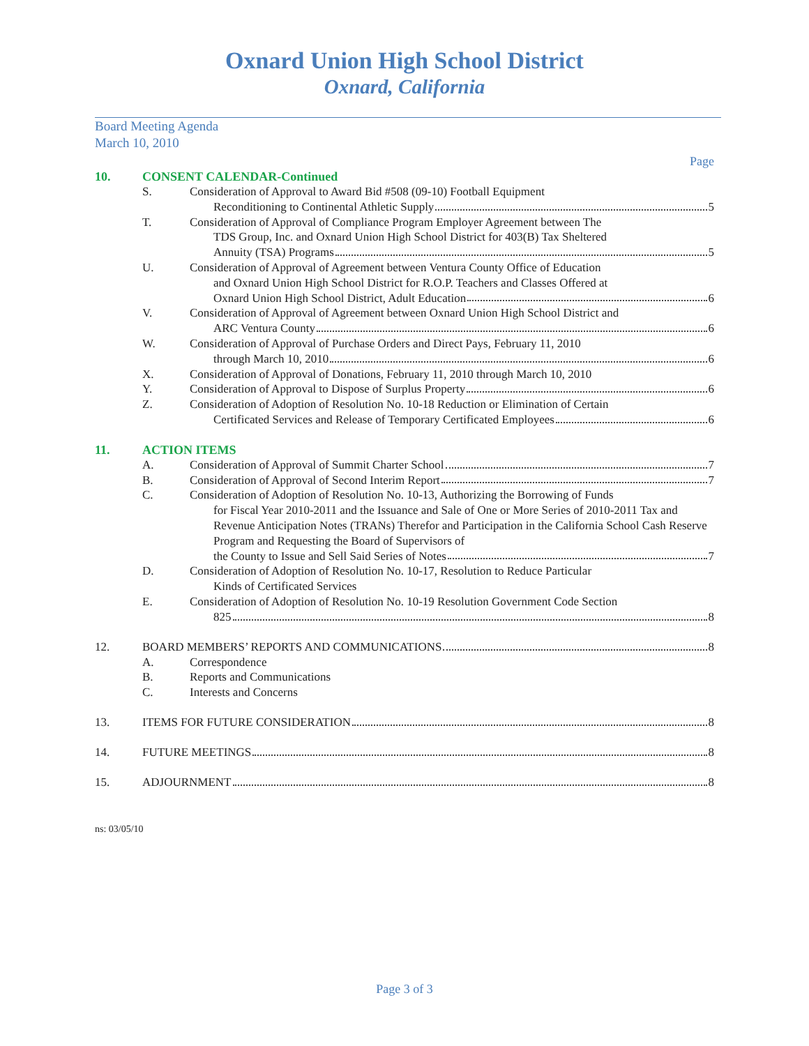Oxnard Union High School District
Oxnard, California
Board Meeting Agenda
March 10, 2010
Page
10. CONSENT CALENDAR-Continued
S. Consideration of Approval to Award Bid #508 (09-10) Football Equipment
Reconditioning to Continental Athletic Supply 5
T. Consideration of Approval of Compliance Program Employer Agreement between The
TDS Group, Inc. and Oxnard Union High School District for 403(B) Tax Sheltered
Annuity (TSA) Programs 5
U. Consideration of Approval of Agreement between Ventura County Office of Education
and Oxnard Union High School District for R.O.P. Teachers and Classes Offered at
Oxnard Union High School District, Adult Education 6
V. Consideration of Approval of Agreement between Oxnard Union High School District and
ARC Ventura County 6
W. Consideration of Approval of Purchase Orders and Direct Pays, February 11, 2010
through March 10, 2010 6
X. Consideration of Approval of Donations, February 11, 2010 through March 10, 2010
Y. Consideration of Approval to Dispose of Surplus Property 6
Z. Consideration of Adoption of Resolution No. 10-18 Reduction or Elimination of Certain
Certificated Services and Release of Temporary Certificated Employees 6
11. ACTION ITEMS
A. Consideration of Approval of Summit Charter School 7
B. Consideration of Approval of Second Interim Report 7
C. Consideration of Adoption of Resolution No. 10-13, Authorizing the Borrowing of Funds
for Fiscal Year 2010-2011 and the Issuance and Sale of One or More Series of 2010-2011 Tax and Revenue Anticipation Notes (TRANs) Therefor and Participation in the California School Cash Reserve Program and Requesting the Board of Supervisors of
the County to Issue and Sell Said Series of Notes 7
D. Consideration of Adoption of Resolution No. 10-17, Resolution to Reduce Particular
Kinds of Certificated Services
E. Consideration of Adoption of Resolution No. 10-19 Resolution Government Code Section
825 8
12. BOARD MEMBERS’ REPORTS AND COMMUNICATIONS 8
A. Correspondence
B. Reports and Communications
C. Interests and Concerns
13. ITEMS FOR FUTURE CONSIDERATION 8
14. FUTURE MEETINGS 8
15. ADJOURNMENT 8
ns: 03/05/10
Page 3 of 3